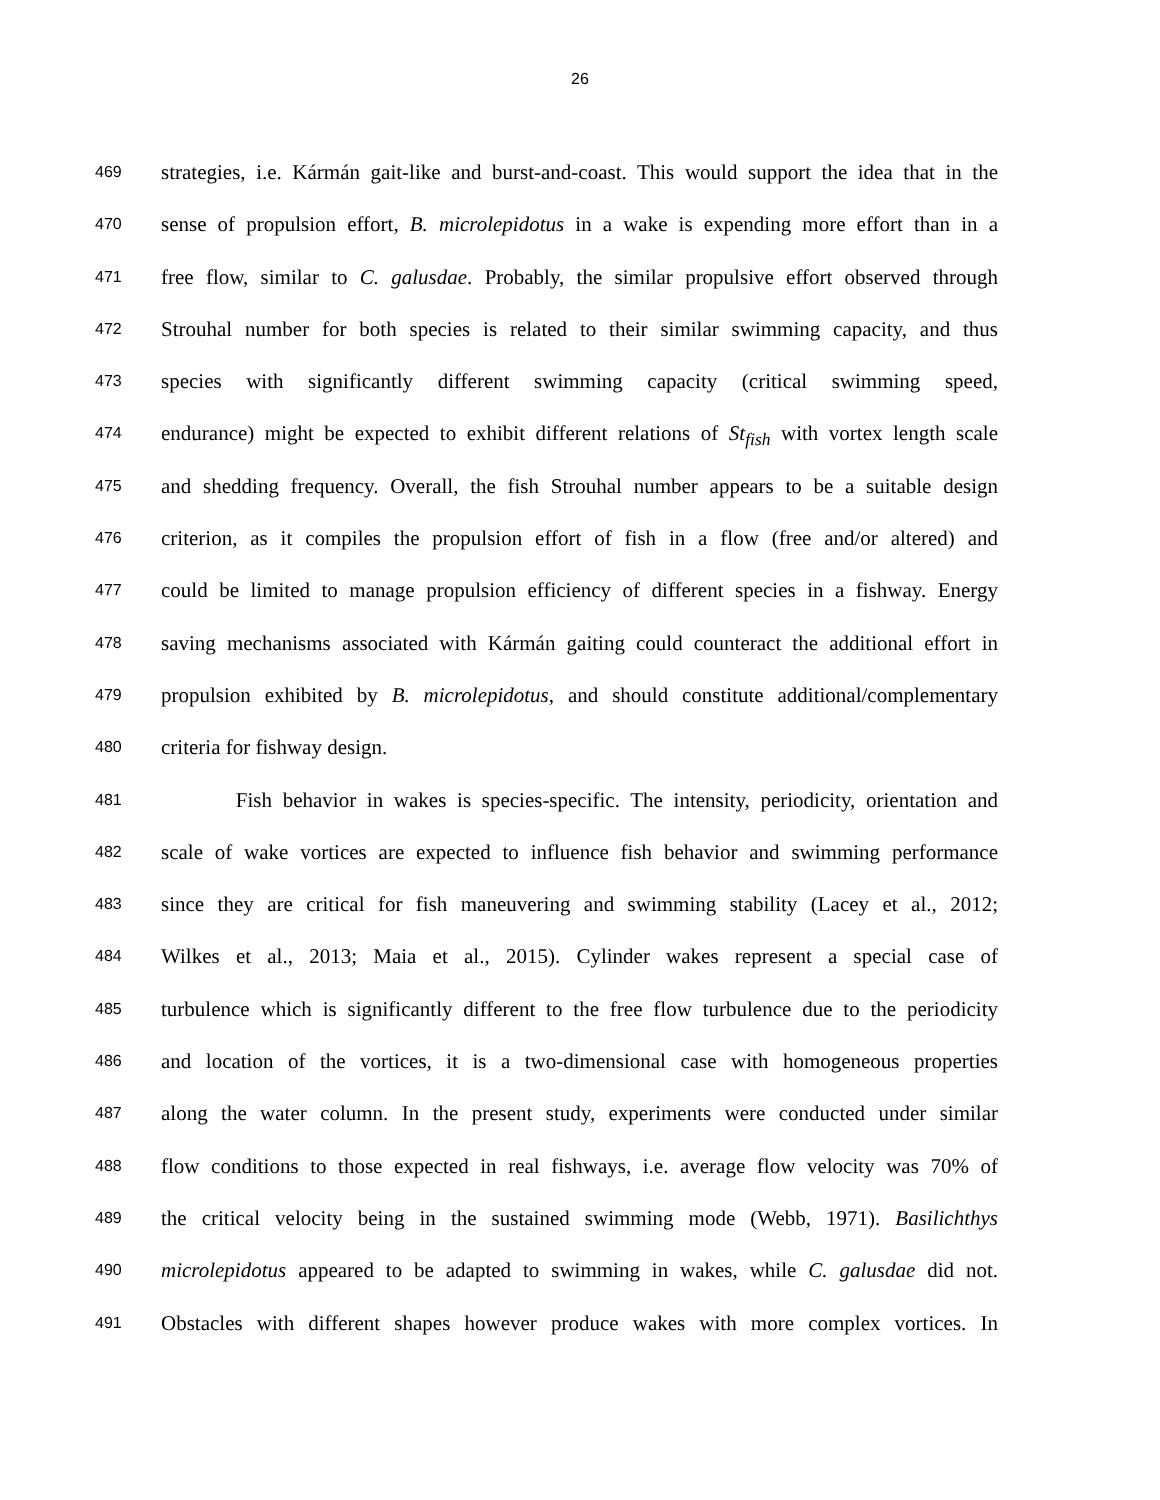26
469 strategies, i.e. Kármán gait-like and burst-and-coast. This would support the idea that in the
470 sense of propulsion effort, B. microlepidotus in a wake is expending more effort than in a
471 free flow, similar to C. galusdae. Probably, the similar propulsive effort observed through
472 Strouhal number for both species is related to their similar swimming capacity, and thus
473 species with significantly different swimming capacity (critical swimming speed,
474 endurance) might be expected to exhibit different relations of St<sub>fish</sub> with vortex length scale
475 and shedding frequency. Overall, the fish Strouhal number appears to be a suitable design
476 criterion, as it compiles the propulsion effort of fish in a flow (free and/or altered) and
477 could be limited to manage propulsion efficiency of different species in a fishway. Energy
478 saving mechanisms associated with Kármán gaiting could counteract the additional effort in
479 propulsion exhibited by B. microlepidotus, and should constitute additional/complementary
480 criteria for fishway design.
481 Fish behavior in wakes is species-specific. The intensity, periodicity, orientation and
482 scale of wake vortices are expected to influence fish behavior and swimming performance
483 since they are critical for fish maneuvering and swimming stability (Lacey et al., 2012;
484 Wilkes et al., 2013; Maia et al., 2015). Cylinder wakes represent a special case of
485 turbulence which is significantly different to the free flow turbulence due to the periodicity
486 and location of the vortices, it is a two-dimensional case with homogeneous properties
487 along the water column. In the present study, experiments were conducted under similar
488 flow conditions to those expected in real fishways, i.e. average flow velocity was 70% of
489 the critical velocity being in the sustained swimming mode (Webb, 1971). Basilichthys
490 microlepidotus appeared to be adapted to swimming in wakes, while C. galusdae did not.
491 Obstacles with different shapes however produce wakes with more complex vortices. In